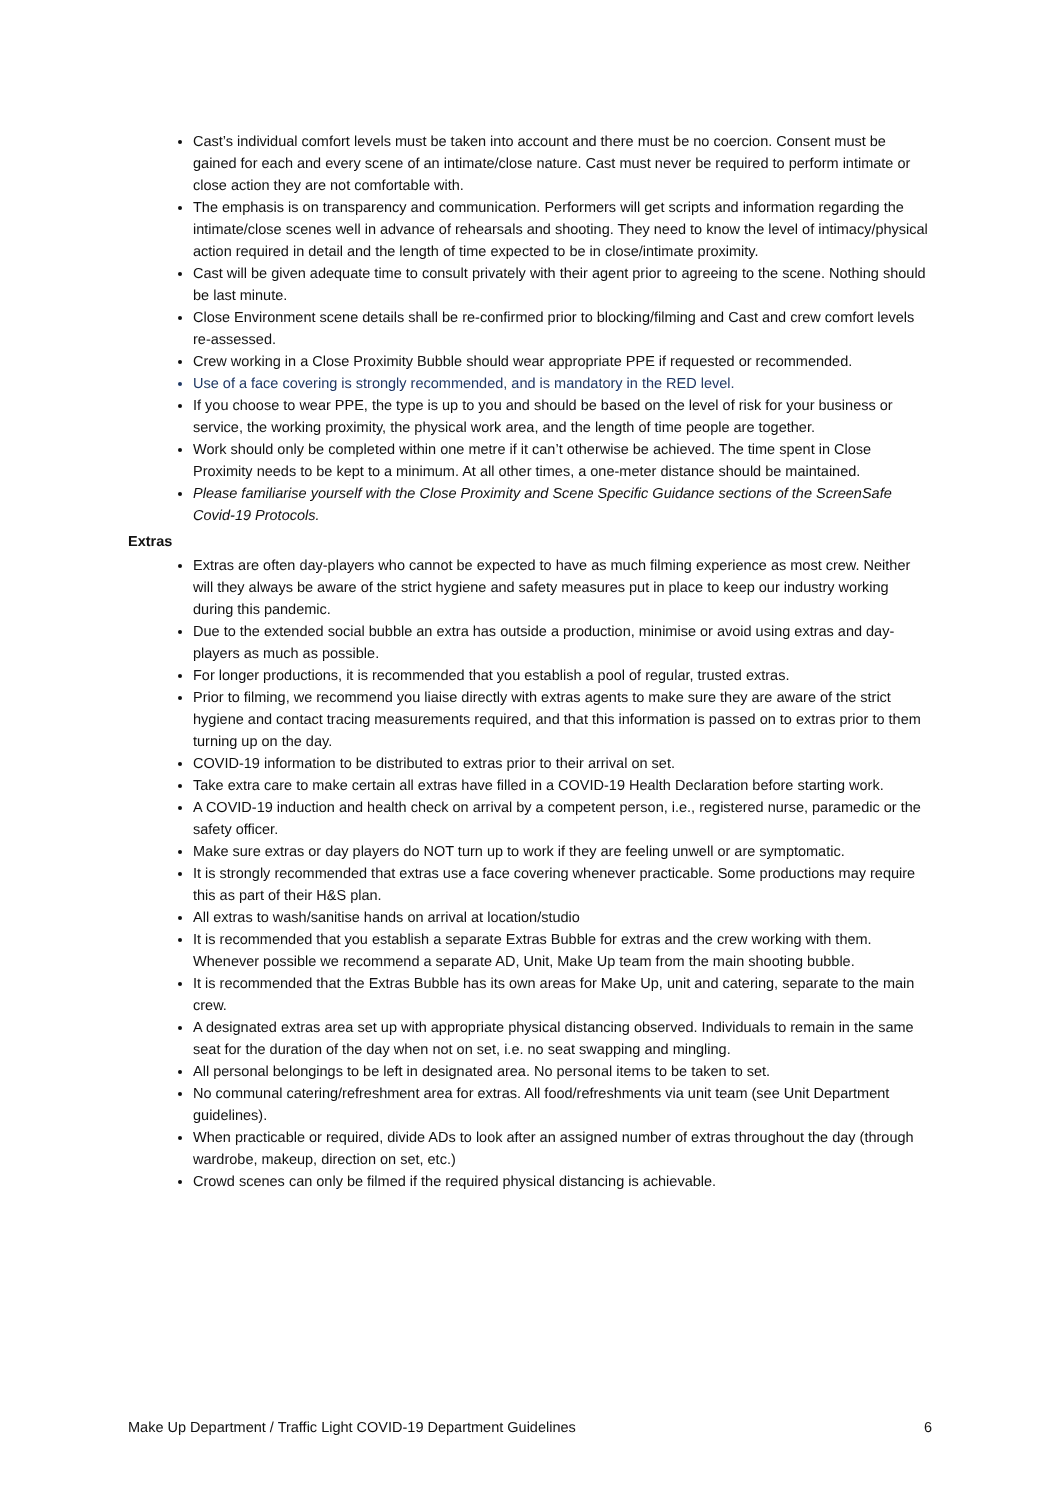Cast’s individual comfort levels must be taken into account and there must be no coercion. Consent must be gained for each and every scene of an intimate/close nature. Cast must never be required to perform intimate or close action they are not comfortable with.
The emphasis is on transparency and communication. Performers will get scripts and information regarding the intimate/close scenes well in advance of rehearsals and shooting. They need to know the level of intimacy/physical action required in detail and the length of time expected to be in close/intimate proximity.
Cast will be given adequate time to consult privately with their agent prior to agreeing to the scene. Nothing should be last minute.
Close Environment scene details shall be re-confirmed prior to blocking/filming and Cast and crew comfort levels re-assessed.
Crew working in a Close Proximity Bubble should wear appropriate PPE if requested or recommended.
Use of a face covering is strongly recommended, and is mandatory in the RED level.
If you choose to wear PPE, the type is up to you and should be based on the level of risk for your business or service, the working proximity, the physical work area, and the length of time people are together.
Work should only be completed within one metre if it can’t otherwise be achieved. The time spent in Close Proximity needs to be kept to a minimum. At all other times, a one-meter distance should be maintained.
Please familiarise yourself with the Close Proximity and Scene Specific Guidance sections of the ScreenSafe Covid-19 Protocols.
Extras
Extras are often day-players who cannot be expected to have as much filming experience as most crew. Neither will they always be aware of the strict hygiene and safety measures put in place to keep our industry working during this pandemic.
Due to the extended social bubble an extra has outside a production, minimise or avoid using extras and day-players as much as possible.
For longer productions, it is recommended that you establish a pool of regular, trusted extras.
Prior to filming, we recommend you liaise directly with extras agents to make sure they are aware of the strict hygiene and contact tracing measurements required, and that this information is passed on to extras prior to them turning up on the day.
COVID-19 information to be distributed to extras prior to their arrival on set.
Take extra care to make certain all extras have filled in a COVID-19 Health Declaration before starting work.
A COVID-19 induction and health check on arrival by a competent person, i.e., registered nurse, paramedic or the safety officer.
Make sure extras or day players do NOT turn up to work if they are feeling unwell or are symptomatic.
It is strongly recommended that extras use a face covering whenever practicable. Some productions may require this as part of their H&S plan.
All extras to wash/sanitise hands on arrival at location/studio
It is recommended that you establish a separate Extras Bubble for extras and the crew working with them. Whenever possible we recommend a separate AD, Unit, Make Up team from the main shooting bubble.
It is recommended that the Extras Bubble has its own areas for Make Up, unit and catering, separate to the main crew.
A designated extras area set up with appropriate physical distancing observed. Individuals to remain in the same seat for the duration of the day when not on set, i.e. no seat swapping and mingling.
All personal belongings to be left in designated area. No personal items to be taken to set.
No communal catering/refreshment area for extras. All food/refreshments via unit team (see Unit Department guidelines).
When practicable or required, divide ADs to look after an assigned number of extras throughout the day (through wardrobe, makeup, direction on set, etc.)
Crowd scenes can only be filmed if the required physical distancing is achievable.
Make Up Department / Traffic Light COVID-19 Department Guidelines 6